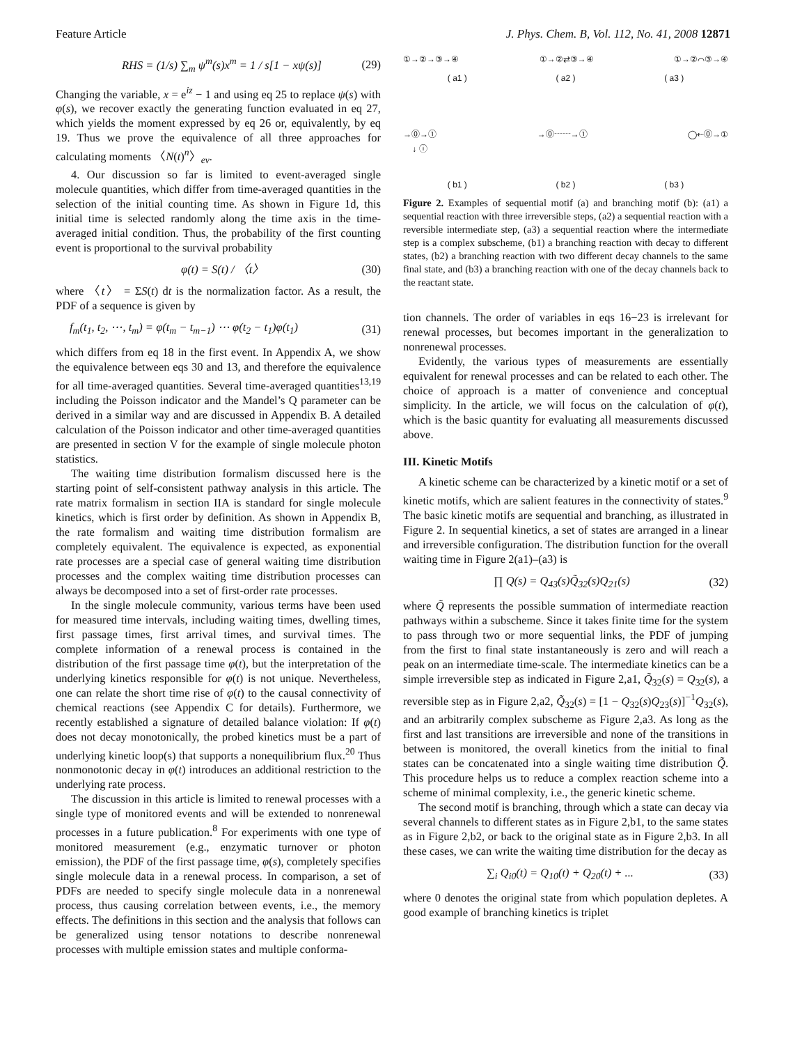Feature Article J. Phys. Chem. B, Vol. 112, No. 41, 2008 12871
RHS = (1/s) ∑<sub>m</sub> ψ<sup>m</sup>(s)x<sup>m</sup> = 1 / s[1 − xψ(s)] (29)
Changing the variable, x = e<sup>iz</sup> − 1 and using eq 25 to replace ψ(s) with φ(s), we recover exactly the generating function evaluated in eq 27, which yields the moment expressed by eq 26 or, equivalently, by eq 19. Thus we prove the equivalence of all three approaches for calculating moments 〈N(t)<sup>n</sup>〉<sub>ev</sub>.
4. Our discussion so far is limited to event-averaged single molecule quantities, which differ from time-averaged quantities in the selection of the initial counting time. As shown in Figure 1d, this initial time is selected randomly along the time axis in the time-averaged initial condition. Thus, the probability of the first counting event is proportional to the survival probability
φ(t) = S(t) / 〈t〉 (30)
where 〈t〉 = ΣS(t) dt is the normalization factor. As a result, the PDF of a sequence is given by
f<sub>m</sub>(t<sub>1</sub>, t<sub>2</sub>, ⋯, t<sub>m</sub>) = φ(t<sub>m</sub> − t<sub>m−1</sub>) ⋯ φ(t<sub>2</sub> − t<sub>1</sub>)φ(t<sub>1</sub>) (31)
which differs from eq 18 in the first event. In Appendix A, we show the equivalence between eqs 30 and 13, and therefore the equivalence for all time-averaged quantities. Several time-averaged quantities<sup>13,19</sup> including the Poisson indicator and the Mandel’s Q parameter can be derived in a similar way and are discussed in Appendix B. A detailed calculation of the Poisson indicator and other time-averaged quantities are presented in section V for the example of single molecule photon statistics.
The waiting time distribution formalism discussed here is the starting point of self-consistent pathway analysis in this article. The rate matrix formalism in section IIA is standard for single molecule kinetics, which is first order by definition. As shown in Appendix B, the rate formalism and waiting time distribution formalism are completely equivalent. The equivalence is expected, as exponential rate processes are a special case of general waiting time distribution processes and the complex waiting time distribution processes can always be decomposed into a set of first-order rate processes.
In the single molecule community, various terms have been used for measured time intervals, including waiting times, dwelling times, first passage times, first arrival times, and survival times. The complete information of a renewal process is contained in the distribution of the first passage time φ(t), but the interpretation of the underlying kinetics responsible for φ(t) is not unique. Nevertheless, one can relate the short time rise of φ(t) to the causal connectivity of chemical reactions (see Appendix C for details). Furthermore, we recently established a signature of detailed balance violation: If φ(t) does not decay monotonically, the probed kinetics must be a part of underlying kinetic loop(s) that supports a nonequilibrium flux.<sup>20</sup> Thus nonmonotonic decay in φ(t) introduces an additional restriction to the underlying rate process.
The discussion in this article is limited to renewal processes with a single type of monitored events and will be extended to nonrenewal processes in a future publication.<sup>8</sup> For experiments with one type of monitored measurement (e.g., enzymatic turnover or photon emission), the PDF of the first passage time, φ(s), completely specifies single molecule data in a renewal process. In comparison, a set of PDFs are needed to specify single molecule data in a nonrenewal process, thus causing correlation between events, i.e., the memory effects. The definitions in this section and the analysis that follows can be generalized using tensor notations to describe nonrenewal processes with multiple emission states and multiple conforma-
①→②→③→④ ①→②⇄③→④ ①→②⌒③→④
( a1 ) ( a2 ) ( a3 )
→⓪→①
↓ ⓘ →⓪┄┄→① ◯⇠⓪→①
( b1 ) ( b2 ) ( b3 )
Figure 2. Examples of sequential motif (a) and branching motif (b): (a1) a sequential reaction with three irreversible steps, (a2) a sequential reaction with a reversible intermediate step, (a3) a sequential reaction where the intermediate step is a complex subscheme, (b1) a branching reaction with decay to different states, (b2) a branching reaction with two different decay channels to the same final state, and (b3) a branching reaction with one of the decay channels back to the reactant state.
tion channels. The order of variables in eqs 16−23 is irrelevant for renewal processes, but becomes important in the generalization to nonrenewal processes.
Evidently, the various types of measurements are essentially equivalent for renewal processes and can be related to each other. The choice of approach is a matter of convenience and conceptual simplicity. In the article, we will focus on the calculation of φ(t), which is the basic quantity for evaluating all measurements discussed above.
III. Kinetic Motifs
A kinetic scheme can be characterized by a kinetic motif or a set of kinetic motifs, which are salient features in the connectivity of states.<sup>9</sup> The basic kinetic motifs are sequential and branching, as illustrated in Figure 2. In sequential kinetics, a set of states are arranged in a linear and irreversible configuration. The distribution function for the overall waiting time in Figure 2(a1)–(a3) is
∏ Q(s) = Q<sub>43</sub>(s)Q̃<sub>32</sub>(s)Q<sub>21</sub>(s) (32)
where Q̃ represents the possible summation of intermediate reaction pathways within a subscheme. Since it takes finite time for the system to pass through two or more sequential links, the PDF of jumping from the first to final state instantaneously is zero and will reach a peak on an intermediate time-scale. The intermediate kinetics can be a simple irreversible step as indicated in Figure 2,a1, Q̃<sub>32</sub>(s) = Q<sub>32</sub>(s), a reversible step as in Figure 2,a2, Q̃<sub>32</sub>(s) = [1 − Q<sub>32</sub>(s)Q<sub>23</sub>(s)]<sup>−1</sup>Q<sub>32</sub>(s), and an arbitrarily complex subscheme as Figure 2,a3. As long as the first and last transitions are irreversible and none of the transitions in between is monitored, the overall kinetics from the initial to final states can be concatenated into a single waiting time distribution Q̃. This procedure helps us to reduce a complex reaction scheme into a scheme of minimal complexity, i.e., the generic kinetic scheme.
The second motif is branching, through which a state can decay via several channels to different states as in Figure 2,b1, to the same states as in Figure 2,b2, or back to the original state as in Figure 2,b3. In all these cases, we can write the waiting time distribution for the decay as
∑<sub>i</sub> Q<sub>i0</sub>(t) = Q<sub>10</sub>(t) + Q<sub>20</sub>(t) + ... (33)
where 0 denotes the original state from which population depletes. A good example of branching kinetics is triplet